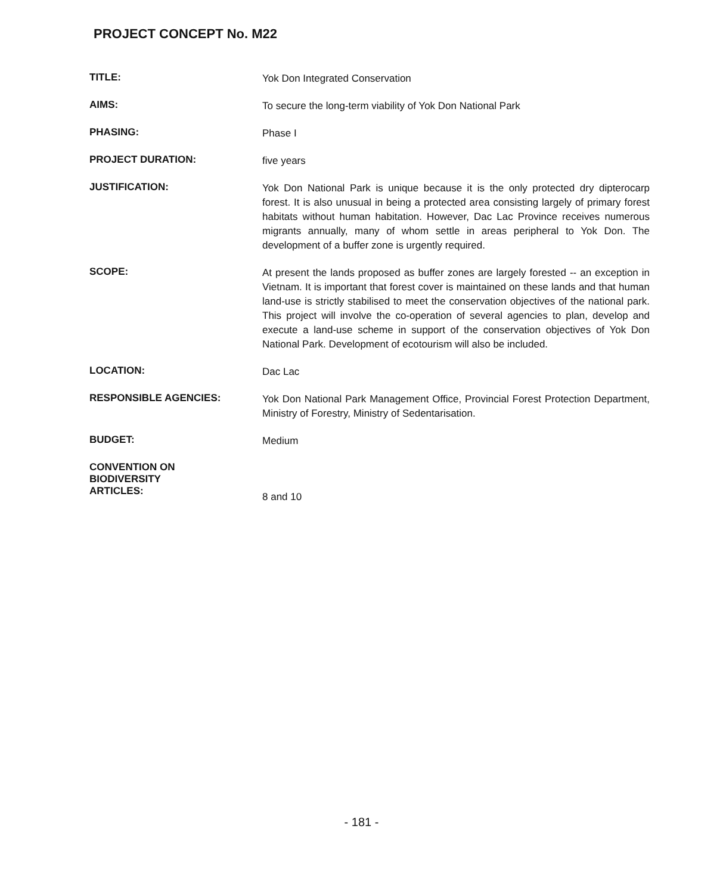PROJECT CONCEPT No. M22
TITLE:
Yok Don Integrated Conservation
AIMS:
To secure the long-term viability of Yok Don National Park
PHASING:
Phase I
PROJECT DURATION:
five years
JUSTIFICATION:
Yok Don National Park is unique because it is the only protected dry dipterocarp forest. It is also unusual in being a protected area consisting largely of primary forest habitats without human habitation. However, Dac Lac Province receives numerous migrants annually, many of whom settle in areas peripheral to Yok Don. The development of a buffer zone is urgently required.
SCOPE:
At present the lands proposed as buffer zones are largely forested -- an exception in Vietnam. It is important that forest cover is maintained on these lands and that human land-use is strictly stabilised to meet the conservation objectives of the national park. This project will involve the co-operation of several agencies to plan, develop and execute a land-use scheme in support of the conservation objectives of Yok Don National Park. Development of ecotourism will also be included.
LOCATION:
Dac Lac
RESPONSIBLE AGENCIES:
Yok Don National Park Management Office, Provincial Forest Protection Department, Ministry of Forestry, Ministry of Sedentarisation.
BUDGET:
Medium
CONVENTION ON
BIODIVERSITY
ARTICLES:
8 and 10
- 181 -